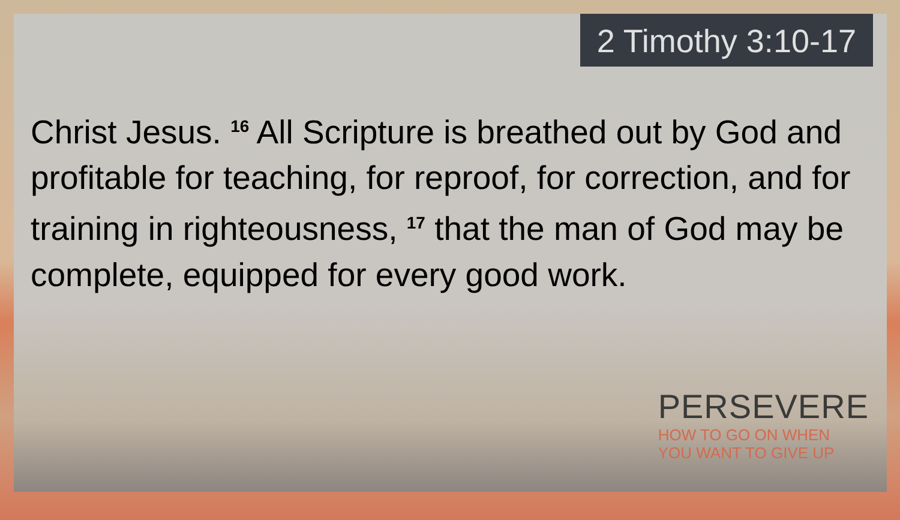2 Timothy 3:10-17
Christ Jesus. <sup>16</sup> All Scripture is breathed out by God and profitable for teaching, for reproof, for correction, and for training in righteousness, <sup>17</sup> that the man of God may be complete, equipped for every good work.
PERSEVERE
HOW TO GO ON WHEN
YOU WANT TO GIVE UP